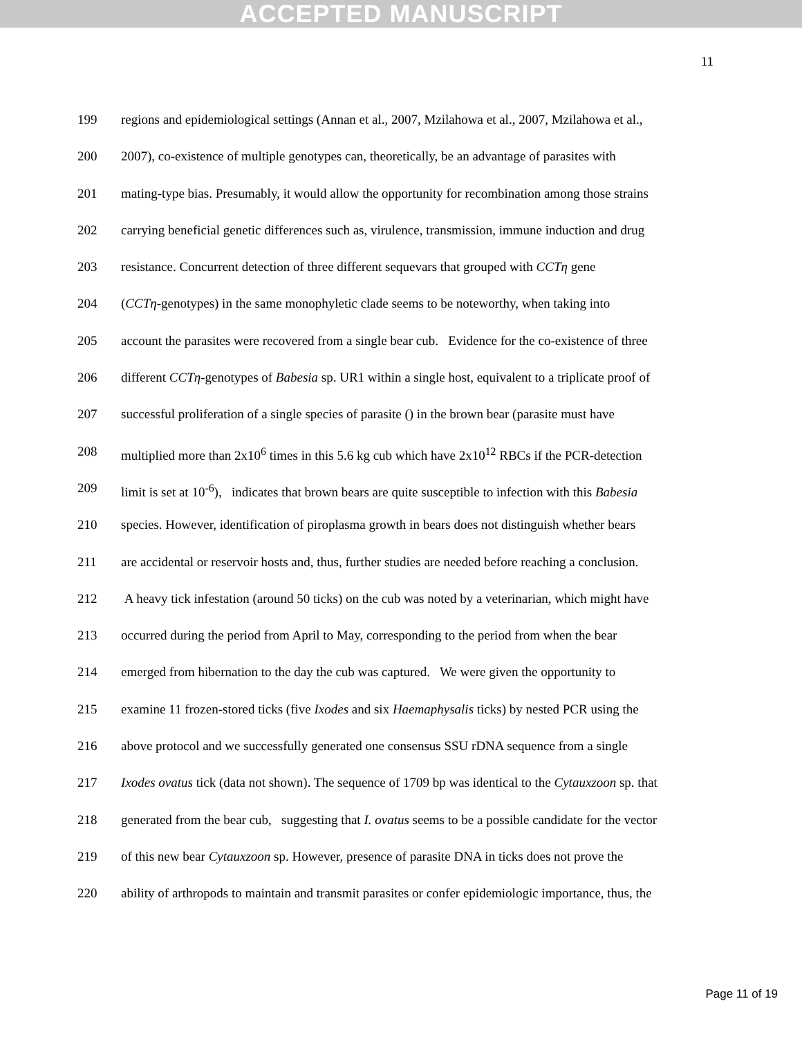ACCEPTED MANUSCRIPT
11
199 regions and epidemiological settings (Annan et al., 2007, Mzilahowa et al., 2007, Mzilahowa et al.,
200 2007), co-existence of multiple genotypes can, theoretically, be an advantage of parasites with
201 mating-type bias. Presumably, it would allow the opportunity for recombination among those strains
202 carrying beneficial genetic differences such as, virulence, transmission, immune induction and drug
203 resistance. Concurrent detection of three different sequevars that grouped with CCTη gene
204 (CCTη-genotypes) in the same monophyletic clade seems to be noteworthy, when taking into
205 account the parasites were recovered from a single bear cub. Evidence for the co-existence of three
206 different CCTη-genotypes of Babesia sp. UR1 within a single host, equivalent to a triplicate proof of
207 successful proliferation of a single species of parasite () in the brown bear (parasite must have
208 multiplied more than 2x10<sup>6</sup> times in this 5.6 kg cub which have 2x10<sup>12</sup> RBCs if the PCR-detection
209 limit is set at 10<sup>-6</sup>), indicates that brown bears are quite susceptible to infection with this Babesia
210 species. However, identification of piroplasma growth in bears does not distinguish whether bears
211 are accidental or reservoir hosts and, thus, further studies are needed before reaching a conclusion.
212 A heavy tick infestation (around 50 ticks) on the cub was noted by a veterinarian, which might have
213 occurred during the period from April to May, corresponding to the period from when the bear
214 emerged from hibernation to the day the cub was captured. We were given the opportunity to
215 examine 11 frozen-stored ticks (five Ixodes and six Haemaphysalis ticks) by nested PCR using the
216 above protocol and we successfully generated one consensus SSU rDNA sequence from a single
217 Ixodes ovatus tick (data not shown). The sequence of 1709 bp was identical to the Cytauxzoon sp. that
218 generated from the bear cub, suggesting that I. ovatus seems to be a possible candidate for the vector
219 of this new bear Cytauxzoon sp. However, presence of parasite DNA in ticks does not prove the
220 ability of arthropods to maintain and transmit parasites or confer epidemiologic importance, thus, the
Page 11 of 19